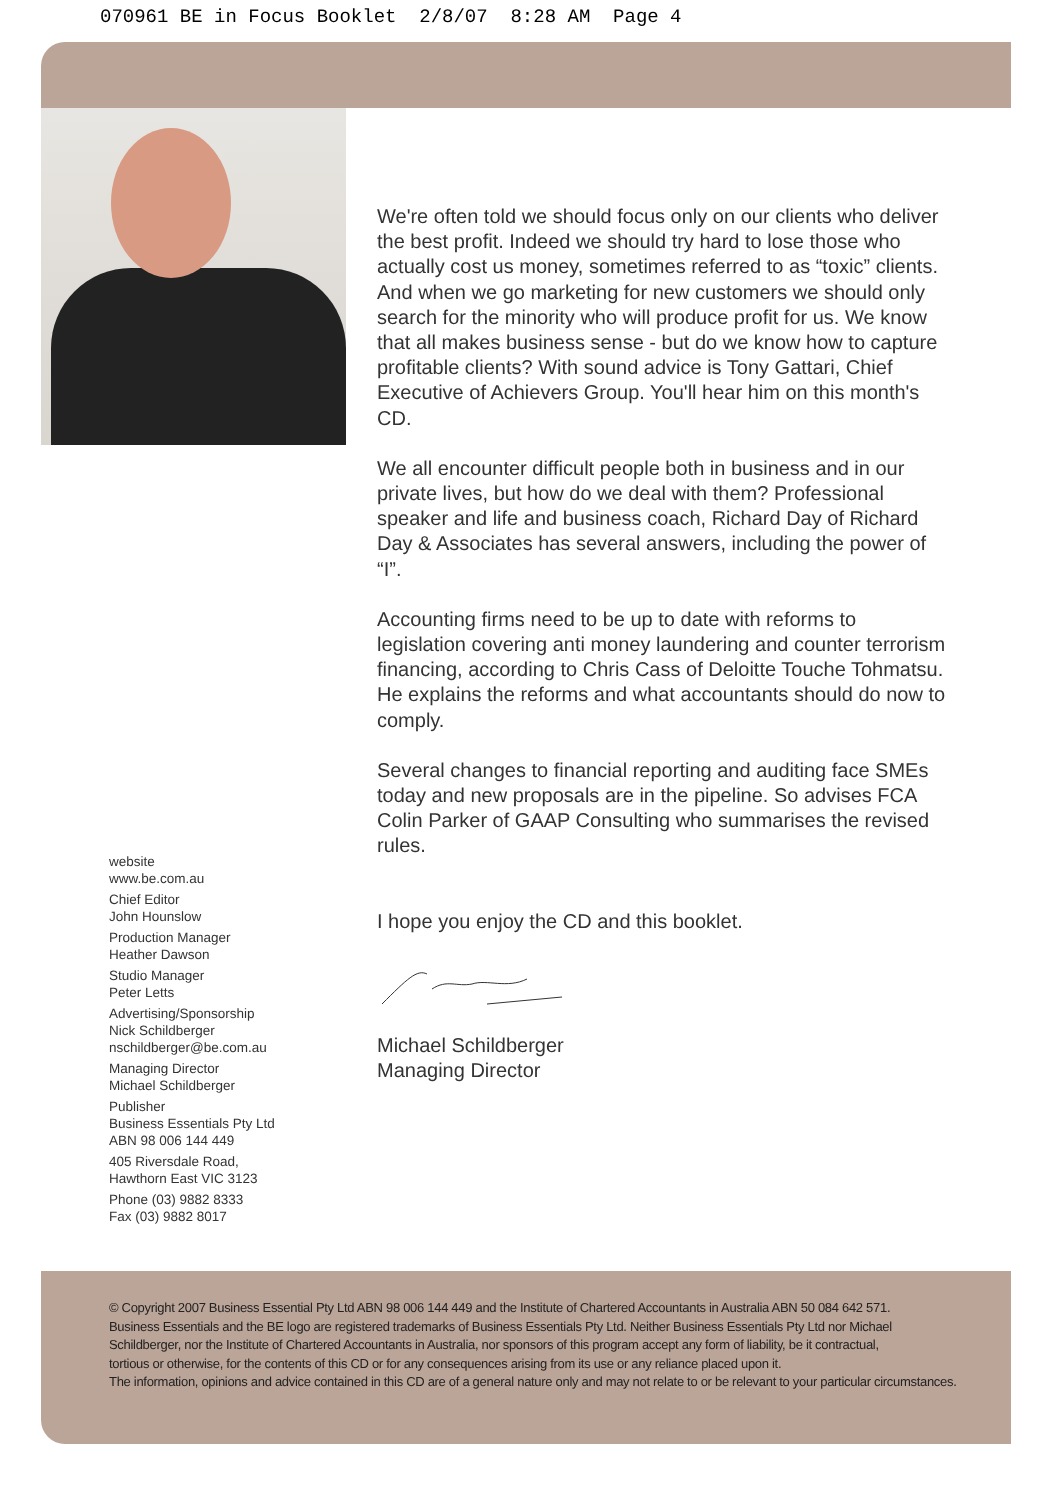070961 BE in Focus Booklet 2/8/07 8:28 AM Page 4
website
www.be.com.au
Chief Editor
John Hounslow
Production Manager
Heather Dawson
Studio Manager
Peter Letts
Advertising/Sponsorship
Nick Schildberger
nschildberger@be.com.au
Managing Director
Michael Schildberger
Publisher
Business Essentials Pty Ltd
ABN 98 006 144 449
405 Riversdale Road,
Hawthorn East VIC 3123
Phone (03) 9882 8333
Fax (03) 9882 8017
We're often told we should focus only on our clients who deliver the best profit. Indeed we should try hard to lose those who actually cost us money, sometimes referred to as “toxic” clients. And when we go marketing for new customers we should only search for the minority who will produce profit for us. We know that all makes business sense - but do we know how to capture profitable clients? With sound advice is Tony Gattari, Chief Executive of Achievers Group. You'll hear him on this month's CD.
We all encounter difficult people both in business and in our private lives, but how do we deal with them? Professional speaker and life and business coach, Richard Day of Richard Day & Associates has several answers, including the power of “I”.
Accounting firms need to be up to date with reforms to legislation covering anti money laundering and counter terrorism financing, according to Chris Cass of Deloitte Touche Tohmatsu. He explains the reforms and what accountants should do now to comply.
Several changes to financial reporting and auditing face SMEs today and new proposals are in the pipeline. So advises FCA Colin Parker of GAAP Consulting who summarises the revised rules.
I hope you enjoy the CD and this booklet.
Michael Schildberger
Managing Director
© Copyright 2007 Business Essential Pty Ltd ABN 98 006 144 449 and the Institute of Chartered Accountants in Australia ABN 50 084 642 571.
Business Essentials and the BE logo are registered trademarks of Business Essentials Pty Ltd. Neither Business Essentials Pty Ltd nor Michael
Schildberger, nor the Institute of Chartered Accountants in Australia, nor sponsors of this program accept any form of liability, be it contractual,
tortious or otherwise, for the contents of this CD or for any consequences arising from its use or any reliance placed upon it.
The information, opinions and advice contained in this CD are of a general nature only and may not relate to or be relevant to your particular circumstances.